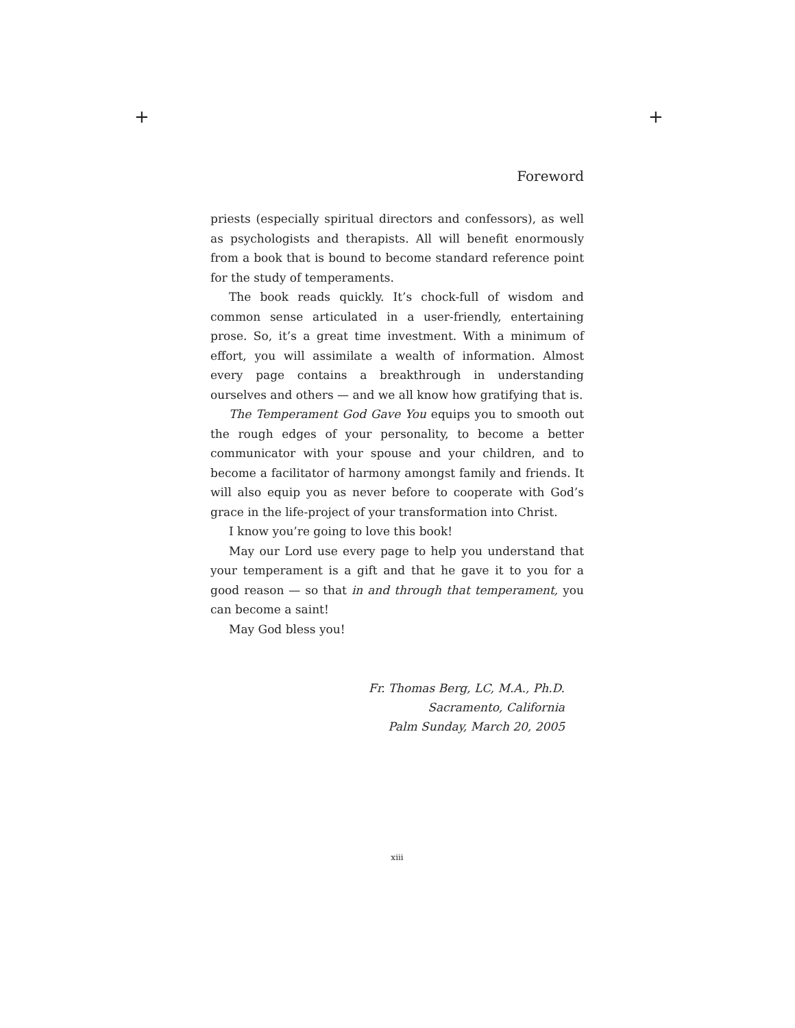+ +
Foreword
priests (especially spiritual directors and confessors), as well as psychologists and therapists. All will benefit enormously from a book that is bound to become standard reference point for the study of temperaments.
The book reads quickly. It’s chock-full of wisdom and common sense articulated in a user-friendly, entertaining prose. So, it’s a great time investment. With a minimum of effort, you will assimilate a wealth of information. Almost every page contains a breakthrough in understanding ourselves and others — and we all know how gratifying that is.
The Temperament God Gave You equips you to smooth out the rough edges of your personality, to become a better communicator with your spouse and your children, and to become a facilitator of harmony amongst family and friends. It will also equip you as never before to cooperate with God’s grace in the life-project of your transformation into Christ.
I know you’re going to love this book!
May our Lord use every page to help you understand that your temperament is a gift and that he gave it to you for a good reason — so that in and through that temperament, you can become a saint!
May God bless you!
Fr. Thomas Berg, LC, M.A., Ph.D.
Sacramento, California
Palm Sunday, March 20, 2005
xiii